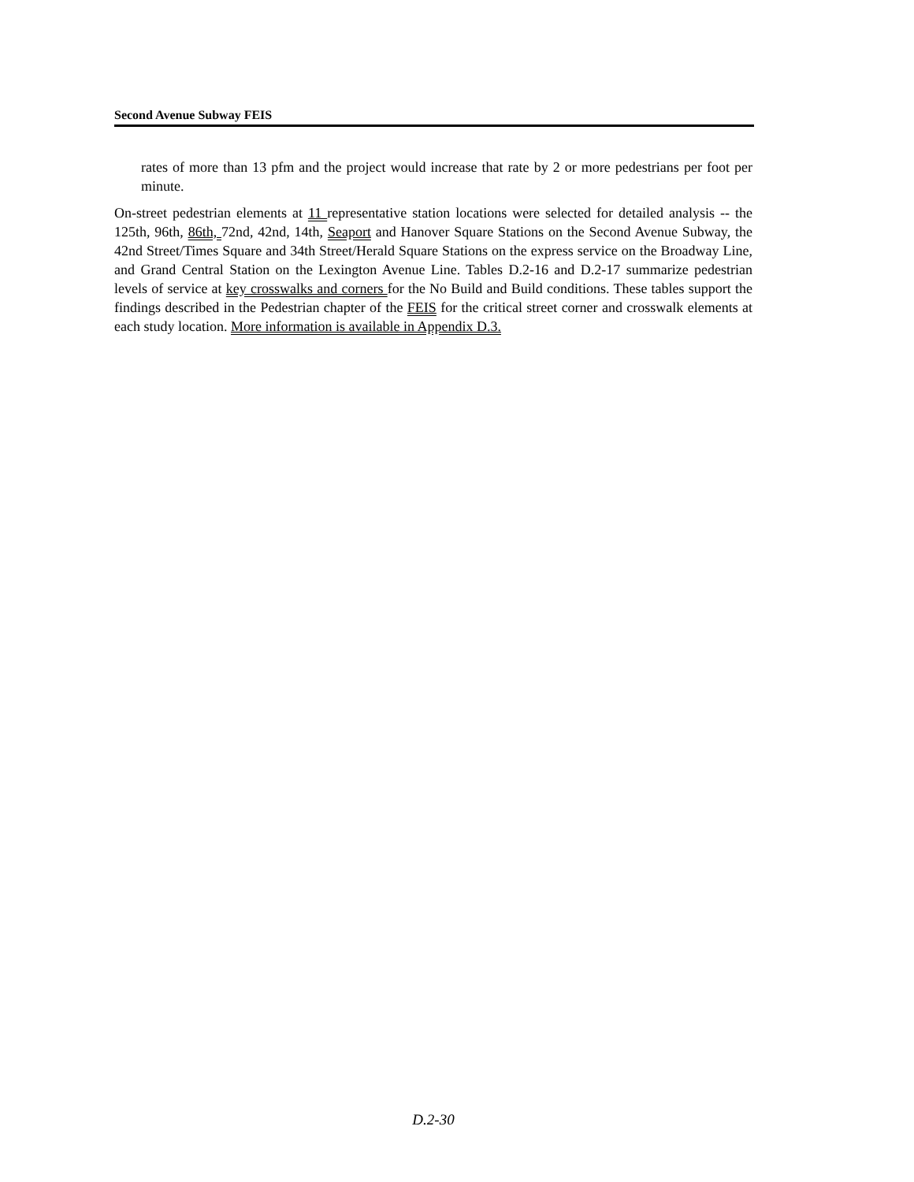Second Avenue Subway FEIS
rates of more than 13 pfm and the project would increase that rate by 2 or more pedestrians per foot per minute.
On-street pedestrian elements at 11 representative station locations were selected for detailed analysis -- the 125th, 96th, 86th, 72nd, 42nd, 14th, Seaport and Hanover Square Stations on the Second Avenue Subway, the 42nd Street/Times Square and 34th Street/Herald Square Stations on the express service on the Broadway Line, and Grand Central Station on the Lexington Avenue Line. Tables D.2-16 and D.2-17 summarize pedestrian levels of service at key crosswalks and corners for the No Build and Build conditions. These tables support the findings described in the Pedestrian chapter of the FEIS for the critical street corner and crosswalk elements at each study location. More information is available in Appendix D.3.
D.2-30